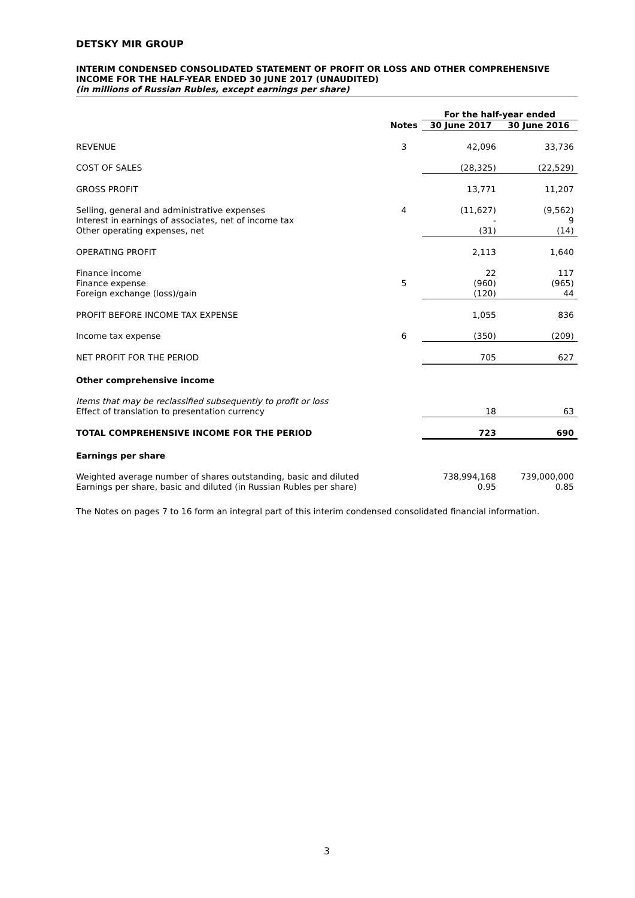DETSKY MIR GROUP
INTERIM CONDENSED CONSOLIDATED STATEMENT OF PROFIT OR LOSS AND OTHER COMPREHENSIVE INCOME FOR THE HALF-YEAR ENDED 30 JUNE 2017 (UNAUDITED)
(in millions of Russian Rubles, except earnings per share)
| | | For the half-year ended | |
| --- | --- | --- | --- |
| | Notes | 30 June 2017 | 30 June 2016 |
| REVENUE | 3 | 42,096 | 33,736 |
| COST OF SALES | | (28,325) | (22,529) |
| GROSS PROFIT | | 13,771 | 11,207 |
| Selling, general and administrative expenses Interest in earnings of associates, net of income tax Other operating expenses, net | 4 | (11,627) - (31) | (9,562) 9 (14) |
| OPERATING PROFIT | | 2,113 | 1,640 |
| Finance income Finance expense Foreign exchange (loss)/gain | 5 | 22 (960) (120) | 117 (965) 44 |
| PROFIT BEFORE INCOME TAX EXPENSE | | 1,055 | 836 |
| Income tax expense | 6 | (350) | (209) |
| NET PROFIT FOR THE PERIOD | | 705 | 627 |
| Other comprehensive income | | | |
| Items that may be reclassified subsequently to profit or loss Effect of translation to presentation currency | | 18 | 63 |
| TOTAL COMPREHENSIVE INCOME FOR THE PERIOD | | 723 | 690 |
| Earnings per share | | | |
| Weighted average number of shares outstanding, basic and diluted Earnings per share, basic and diluted (in Russian Rubles per share) | | 738,994,168 0.95 | 739,000,000 0.85 |
The Notes on pages 7 to 16 form an integral part of this interim condensed consolidated financial information.
3